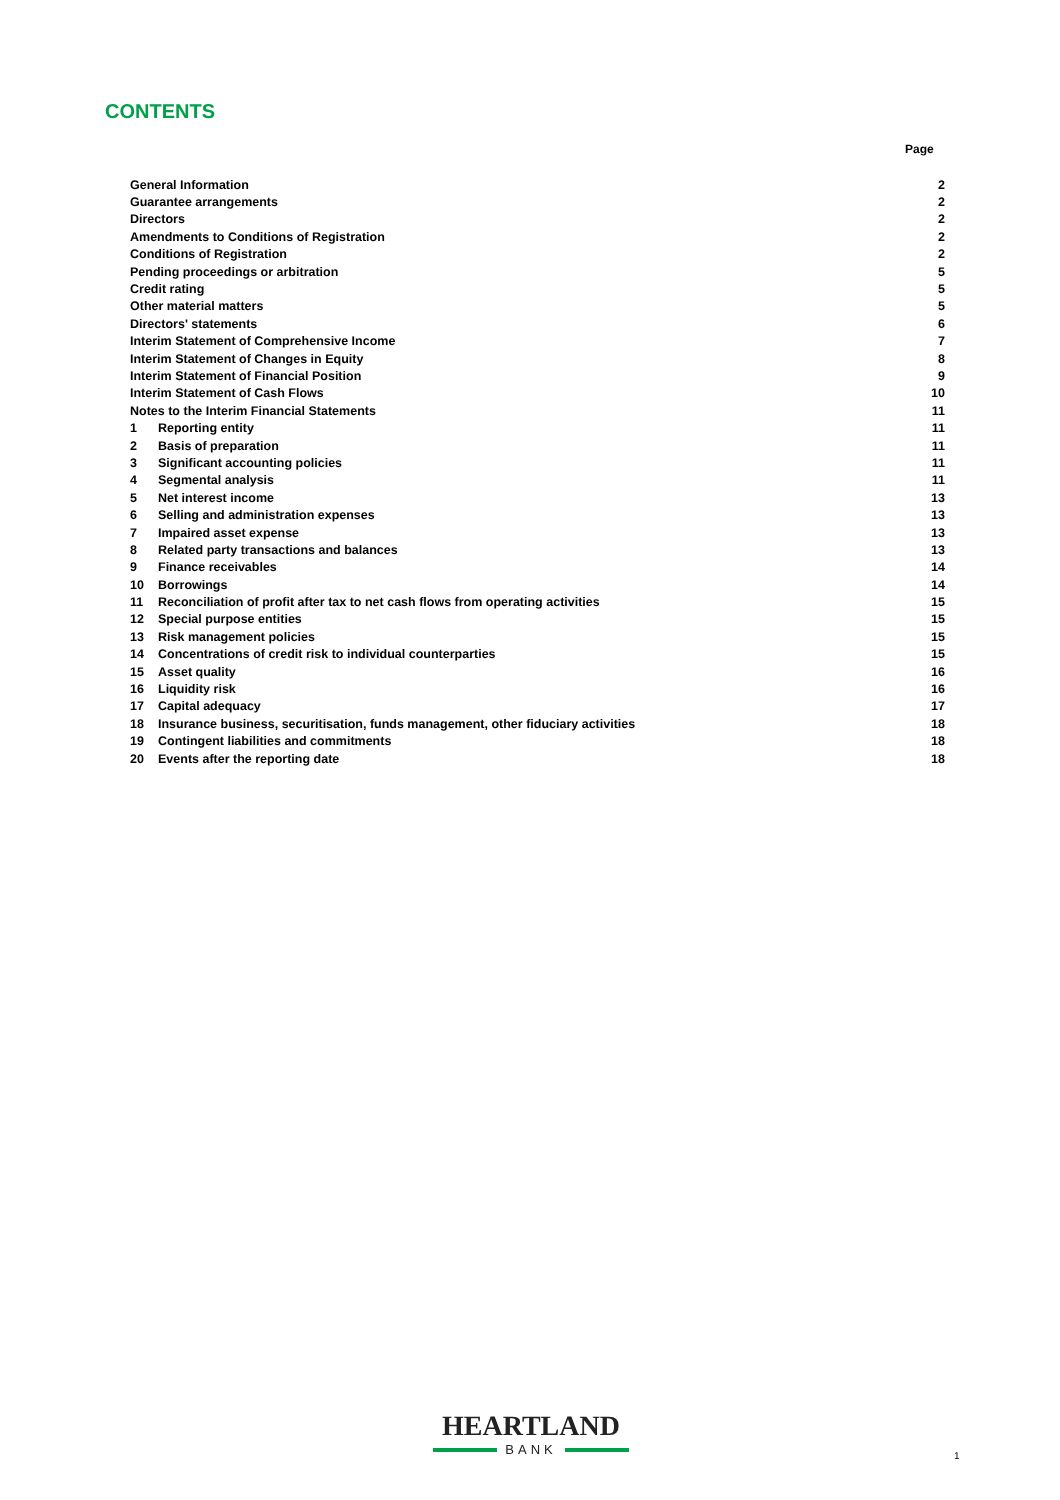CONTENTS
Page
| General Information | | 2 |
| Guarantee arrangements | | 2 |
| Directors | | 2 |
| Amendments to Conditions of Registration | | 2 |
| Conditions of Registration | | 2 |
| Pending proceedings or arbitration | | 5 |
| Credit rating | | 5 |
| Other material matters | | 5 |
| Directors' statements | | 6 |
| Interim Statement of Comprehensive Income | | 7 |
| Interim Statement of Changes in Equity | | 8 |
| Interim Statement of Financial Position | | 9 |
| Interim Statement of Cash Flows | | 10 |
| Notes to the Interim Financial Statements | | 11 |
| 1 | Reporting entity | 11 |
| 2 | Basis of preparation | 11 |
| 3 | Significant accounting policies | 11 |
| 4 | Segmental analysis | 11 |
| 5 | Net interest income | 13 |
| 6 | Selling and administration expenses | 13 |
| 7 | Impaired asset expense | 13 |
| 8 | Related party transactions and balances | 13 |
| 9 | Finance receivables | 14 |
| 10 | Borrowings | 14 |
| 11 | Reconciliation of profit after tax to net cash flows from operating activities | 15 |
| 12 | Special purpose entities | 15 |
| 13 | Risk management policies | 15 |
| 14 | Concentrations of credit risk to individual counterparties | 15 |
| 15 | Asset quality | 16 |
| 16 | Liquidity risk | 16 |
| 17 | Capital adequacy | 17 |
| 18 | Insurance business, securitisation, funds management, other fiduciary activities | 18 |
| 19 | Contingent liabilities and commitments | 18 |
| 20 | Events after the reporting date | 18 |
HEARTLAND
BANK
1